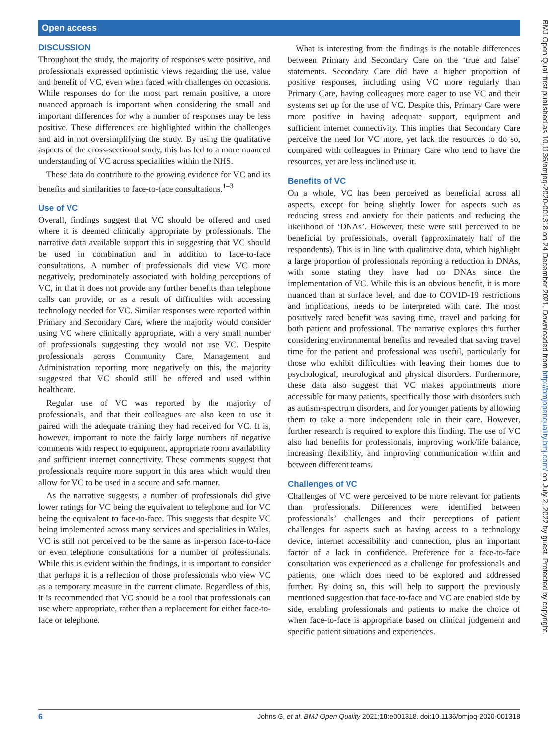Open access
DISCUSSION
Throughout the study, the majority of responses were positive, and professionals expressed optimistic views regarding the use, value and benefit of VC, even when faced with challenges on occasions. While responses do for the most part remain positive, a more nuanced approach is important when considering the small and important differences for why a number of responses may be less positive. These differences are highlighted within the challenges and aid in not oversimplifying the study. By using the qualitative aspects of the cross-sectional study, this has led to a more nuanced understanding of VC across specialities within the NHS.
These data do contribute to the growing evidence for VC and its benefits and similarities to face-to-face consultations.<sup>1–3</sup>
Use of VC
Overall, findings suggest that VC should be offered and used where it is deemed clinically appropriate by professionals. The narrative data available support this in suggesting that VC should be used in combination and in addition to face-to-face consultations. A number of professionals did view VC more negatively, predominately associated with holding perceptions of VC, in that it does not provide any further benefits than telephone calls can provide, or as a result of difficulties with accessing technology needed for VC. Similar responses were reported within Primary and Secondary Care, where the majority would consider using VC where clinically appropriate, with a very small number of professionals suggesting they would not use VC. Despite professionals across Community Care, Management and Administration reporting more negatively on this, the majority suggested that VC should still be offered and used within healthcare.
Regular use of VC was reported by the majority of professionals, and that their colleagues are also keen to use it paired with the adequate training they had received for VC. It is, however, important to note the fairly large numbers of negative comments with respect to equipment, appropriate room availability and sufficient internet connectivity. These comments suggest that professionals require more support in this area which would then allow for VC to be used in a secure and safe manner.
As the narrative suggests, a number of professionals did give lower ratings for VC being the equivalent to telephone and for VC being the equivalent to face-to-face. This suggests that despite VC being implemented across many services and specialities in Wales, VC is still not perceived to be the same as in-person face-to-face or even telephone consultations for a number of professionals. While this is evident within the findings, it is important to consider that perhaps it is a reflection of those professionals who view VC as a temporary measure in the current climate. Regardless of this, it is recommended that VC should be a tool that professionals can use where appropriate, rather than a replacement for either face-to-face or telephone.
What is interesting from the findings is the notable differences between Primary and Secondary Care on the ‘true and false’ statements. Secondary Care did have a higher proportion of positive responses, including using VC more regularly than Primary Care, having colleagues more eager to use VC and their systems set up for the use of VC. Despite this, Primary Care were more positive in having adequate support, equipment and sufficient internet connectivity. This implies that Secondary Care perceive the need for VC more, yet lack the resources to do so, compared with colleagues in Primary Care who tend to have the resources, yet are less inclined use it.
Benefits of VC
On a whole, VC has been perceived as beneficial across all aspects, except for being slightly lower for aspects such as reducing stress and anxiety for their patients and reducing the likelihood of ‘DNAs’. However, these were still perceived to be beneficial by professionals, overall (approximately half of the respondents). This is in line with qualitative data, which highlight a large proportion of professionals reporting a reduction in DNAs, with some stating they have had no DNAs since the implementation of VC. While this is an obvious benefit, it is more nuanced than at surface level, and due to COVID-19 restrictions and implications, needs to be interpreted with care. The most positively rated benefit was saving time, travel and parking for both patient and professional. The narrative explores this further considering environmental benefits and revealed that saving travel time for the patient and professional was useful, particularly for those who exhibit difficulties with leaving their homes due to psychological, neurological and physical disorders. Furthermore, these data also suggest that VC makes appointments more accessible for many patients, specifically those with disorders such as autism-spectrum disorders, and for younger patients by allowing them to take a more independent role in their care. However, further research is required to explore this finding. The use of VC also had benefits for professionals, improving work/life balance, increasing flexibility, and improving communication within and between different teams.
Challenges of VC
Challenges of VC were perceived to be more relevant for patients than professionals. Differences were identified between professionals’ challenges and their perceptions of patient challenges for aspects such as having access to a technology device, internet accessibility and connection, plus an important factor of a lack in confidence. Preference for a face-to-face consultation was experienced as a challenge for professionals and patients, one which does need to be explored and addressed further. By doing so, this will help to support the previously mentioned suggestion that face-to-face and VC are enabled side by side, enabling professionals and patients to make the choice of when face-to-face is appropriate based on clinical judgement and specific patient situations and experiences.
6 Johns G, et al. BMJ Open Quality 2021;10:e001318. doi:10.1136/bmjoq-2020-001318
BMJ Open Qual: first published as 10.1136/bmjoq-2020-001318 on 24 December 2021. Downloaded from http://bmjopenquality.bmj.com/ on July 2, 2022 by guest. Protected by copyright.